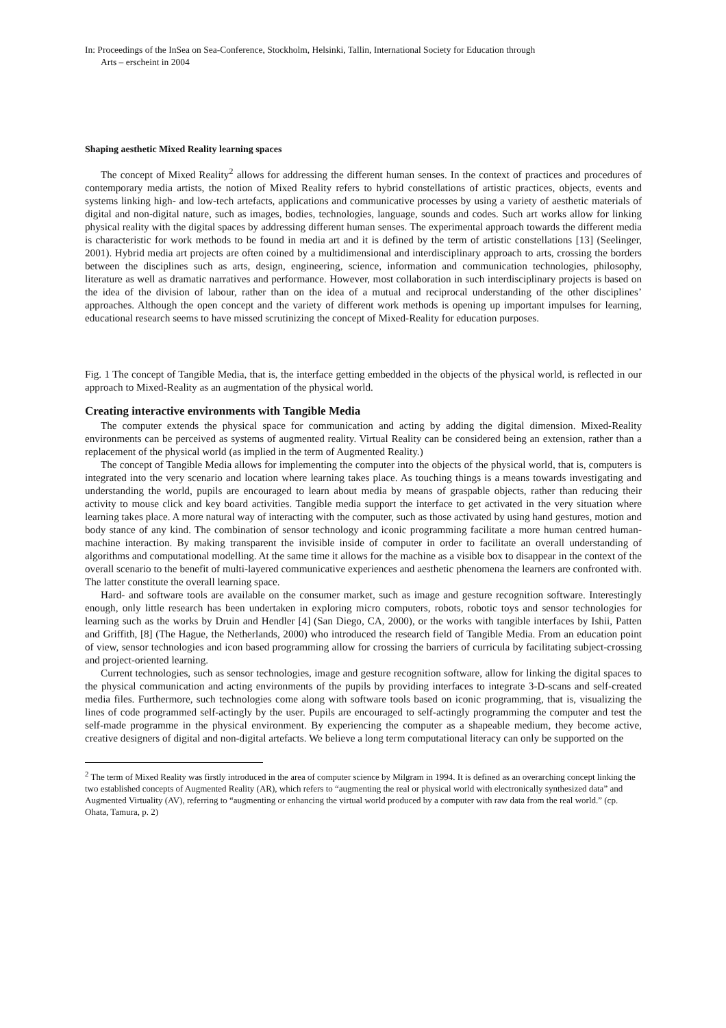In: Proceedings of the InSea on Sea-Conference, Stockholm, Helsinki, Tallin, International Society for Education through
Arts – erscheint in 2004
Shaping aesthetic Mixed Reality learning spaces
The concept of Mixed Reality<sup>2</sup> allows for addressing the different human senses. In the context of practices and procedures of contemporary media artists, the notion of Mixed Reality refers to hybrid constellations of artistic practices, objects, events and systems linking high- and low-tech artefacts, applications and communicative processes by using a variety of aesthetic materials of digital and non-digital nature, such as images, bodies, technologies, language, sounds and codes. Such art works allow for linking physical reality with the digital spaces by addressing different human senses. The experimental approach towards the different media is characteristic for work methods to be found in media art and it is defined by the term of artistic constellations [13] (Seelinger, 2001). Hybrid media art projects are often coined by a multidimensional and interdisciplinary approach to arts, crossing the borders between the disciplines such as arts, design, engineering, science, information and communication technologies, philosophy, literature as well as dramatic narratives and performance. However, most collaboration in such interdisciplinary projects is based on the idea of the division of labour, rather than on the idea of a mutual and reciprocal understanding of the other disciplines’ approaches. Although the open concept and the variety of different work methods is opening up important impulses for learning, educational research seems to have missed scrutinizing the concept of Mixed-Reality for education purposes.
Fig. 1 The concept of Tangible Media, that is, the interface getting embedded in the objects of the physical world, is reflected in our approach to Mixed-Reality as an augmentation of the physical world.
Creating interactive environments with Tangible Media
The computer extends the physical space for communication and acting by adding the digital dimension. Mixed-Reality environments can be perceived as systems of augmented reality. Virtual Reality can be considered being an extension, rather than a replacement of the physical world (as implied in the term of Augmented Reality.)
The concept of Tangible Media allows for implementing the computer into the objects of the physical world, that is, computers is integrated into the very scenario and location where learning takes place. As touching things is a means towards investigating and understanding the world, pupils are encouraged to learn about media by means of graspable objects, rather than reducing their activity to mouse click and key board activities. Tangible media support the interface to get activated in the very situation where learning takes place. A more natural way of interacting with the computer, such as those activated by using hand gestures, motion and body stance of any kind. The combination of sensor technology and iconic programming facilitate a more human centred human-machine interaction. By making transparent the invisible inside of computer in order to facilitate an overall understanding of algorithms and computational modelling. At the same time it allows for the machine as a visible box to disappear in the context of the overall scenario to the benefit of multi-layered communicative experiences and aesthetic phenomena the learners are confronted with. The latter constitute the overall learning space.
Hard- and software tools are available on the consumer market, such as image and gesture recognition software. Interestingly enough, only little research has been undertaken in exploring micro computers, robots, robotic toys and sensor technologies for learning such as the works by Druin and Hendler [4] (San Diego, CA, 2000), or the works with tangible interfaces by Ishii, Patten and Griffith, [8] (The Hague, the Netherlands, 2000) who introduced the research field of Tangible Media. From an education point of view, sensor technologies and icon based programming allow for crossing the barriers of curricula by facilitating subject-crossing and project-oriented learning.
Current technologies, such as sensor technologies, image and gesture recognition software, allow for linking the digital spaces to the physical communication and acting environments of the pupils by providing interfaces to integrate 3-D-scans and self-created media files. Furthermore, such technologies come along with software tools based on iconic programming, that is, visualizing the lines of code programmed self-actingly by the user. Pupils are encouraged to self-actingly programming the computer and test the self-made programme in the physical environment. By experiencing the computer as a shapeable medium, they become active, creative designers of digital and non-digital artefacts. We believe a long term computational literacy can only be supported on the
<sup>2</sup> The term of Mixed Reality was firstly introduced in the area of computer science by Milgram in 1994. It is defined as an overarching concept linking the two established concepts of Augmented Reality (AR), which refers to “augmenting the real or physical world with electronically synthesized data” and Augmented Virtuality (AV), referring to “augmenting or enhancing the virtual world produced by a computer with raw data from the real world.” (cp. Ohata, Tamura, p. 2)